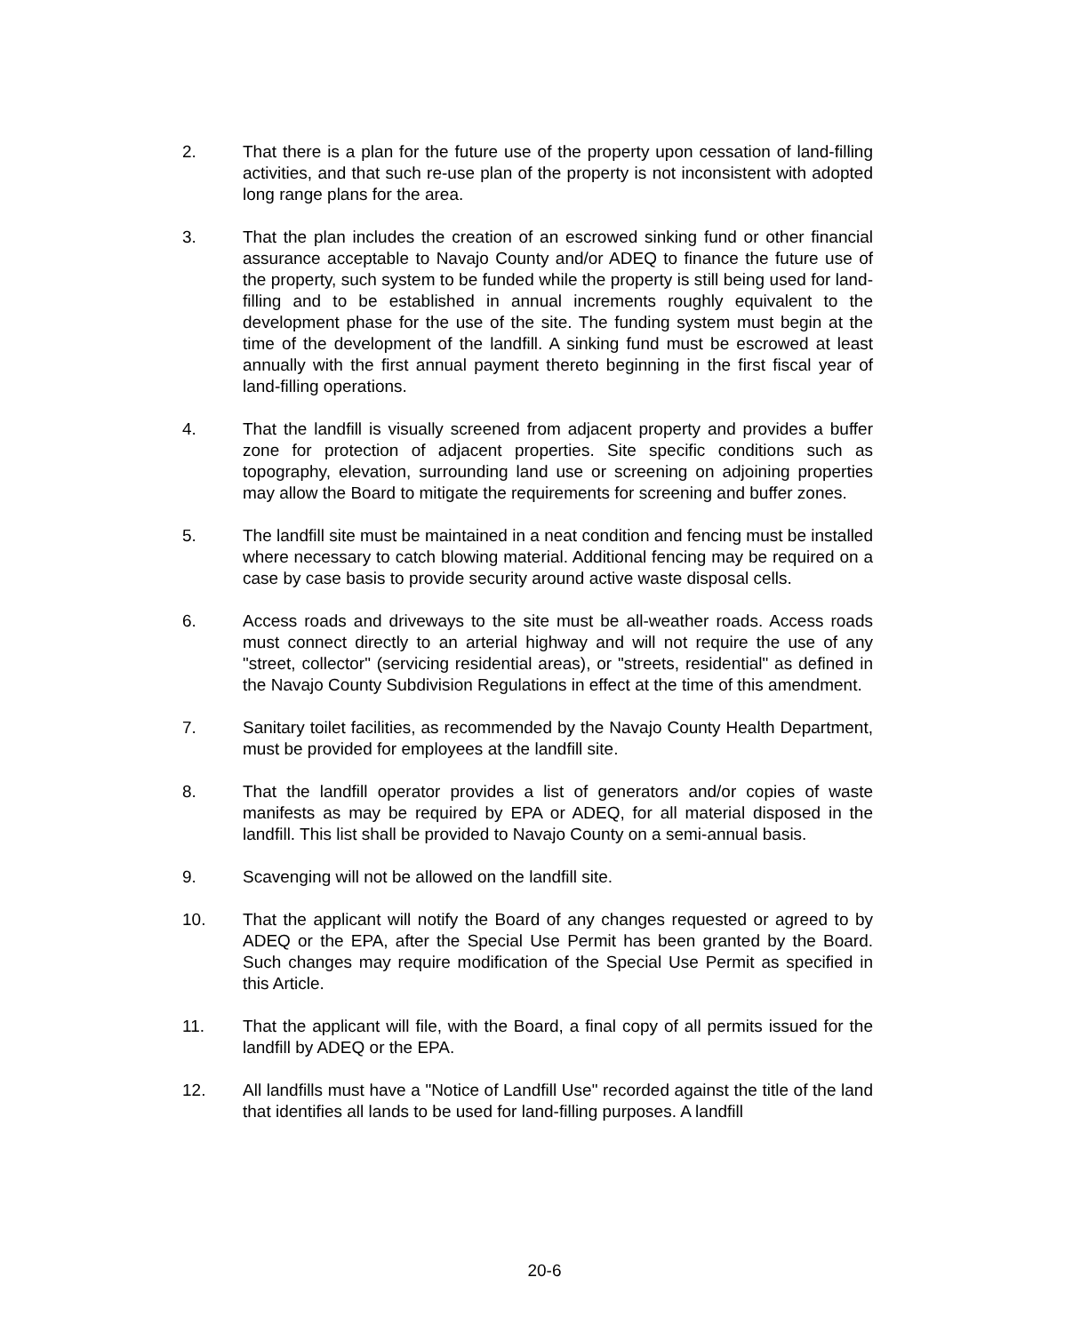2. That there is a plan for the future use of the property upon cessation of land-filling activities, and that such re-use plan of the property is not inconsistent with adopted long range plans for the area.
3. That the plan includes the creation of an escrowed sinking fund or other financial assurance acceptable to Navajo County and/or ADEQ to finance the future use of the property, such system to be funded while the property is still being used for land-filling and to be established in annual increments roughly equivalent to the development phase for the use of the site. The funding system must begin at the time of the development of the landfill. A sinking fund must be escrowed at least annually with the first annual payment thereto beginning in the first fiscal year of land-filling operations.
4. That the landfill is visually screened from adjacent property and provides a buffer zone for protection of adjacent properties. Site specific conditions such as topography, elevation, surrounding land use or screening on adjoining properties may allow the Board to mitigate the requirements for screening and buffer zones.
5. The landfill site must be maintained in a neat condition and fencing must be installed where necessary to catch blowing material. Additional fencing may be required on a case by case basis to provide security around active waste disposal cells.
6. Access roads and driveways to the site must be all-weather roads. Access roads must connect directly to an arterial highway and will not require the use of any "street, collector" (servicing residential areas), or "streets, residential" as defined in the Navajo County Subdivision Regulations in effect at the time of this amendment.
7. Sanitary toilet facilities, as recommended by the Navajo County Health Department, must be provided for employees at the landfill site.
8. That the landfill operator provides a list of generators and/or copies of waste manifests as may be required by EPA or ADEQ, for all material disposed in the landfill. This list shall be provided to Navajo County on a semi-annual basis.
9. Scavenging will not be allowed on the landfill site.
10. That the applicant will notify the Board of any changes requested or agreed to by ADEQ or the EPA, after the Special Use Permit has been granted by the Board. Such changes may require modification of the Special Use Permit as specified in this Article.
11. That the applicant will file, with the Board, a final copy of all permits issued for the landfill by ADEQ or the EPA.
12. All landfills must have a "Notice of Landfill Use" recorded against the title of the land that identifies all lands to be used for land-filling purposes. A landfill
20-6